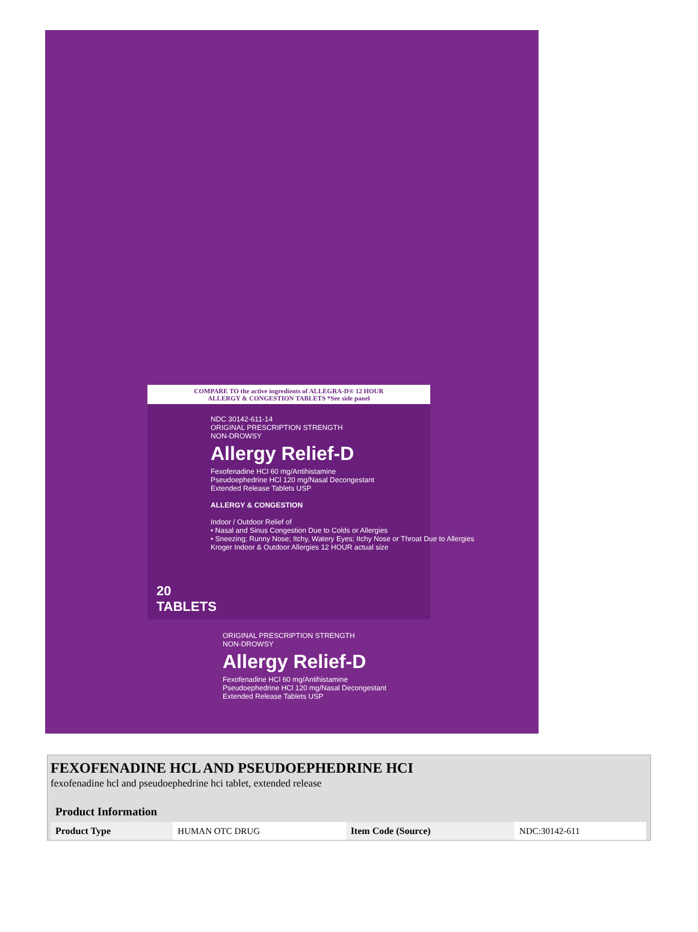COMPARE TO the active ingredients of ALLEGRA-D® 12 HOUR
ALLERGY & CONGESTION TABLETS *See side panel
NDC 30142-611-14
ORIGINAL PRESCRIPTION STRENGTH
NON-DROWSY
Allergy Relief-D
Fexofenadine HCl 60 mg/Antihistamine
Pseudoephedrine HCl 120 mg/Nasal Decongestant
Extended Release Tablets USP
ALLERGY & CONGESTION
Indoor / Outdoor Relief of
• Nasal and Sinus Congestion Due to Colds or Allergies
• Sneezing; Runny Nose; Itchy, Watery Eyes; Itchy Nose or Throat Due to Allergies
Kroger Indoor & Outdoor Allergies 12 HOUR actual size
20
TABLETS
ORIGINAL PRESCRIPTION STRENGTH
NON-DROWSY
Allergy Relief-D
Fexofenadine HCl 60 mg/Antihistamine
Pseudoephedrine HCl 120 mg/Nasal Decongestant
Extended Release Tablets USP
FEXOFENADINE HCL AND PSEUDOEPHEDRINE HCI
fexofenadine hcl and pseudoephedrine hci tablet, extended release
| Product Information | | | |
| --- | --- | --- | --- |
| Product Type | HUMAN OTC DRUG | Item Code (Source) | NDC:30142-611 |